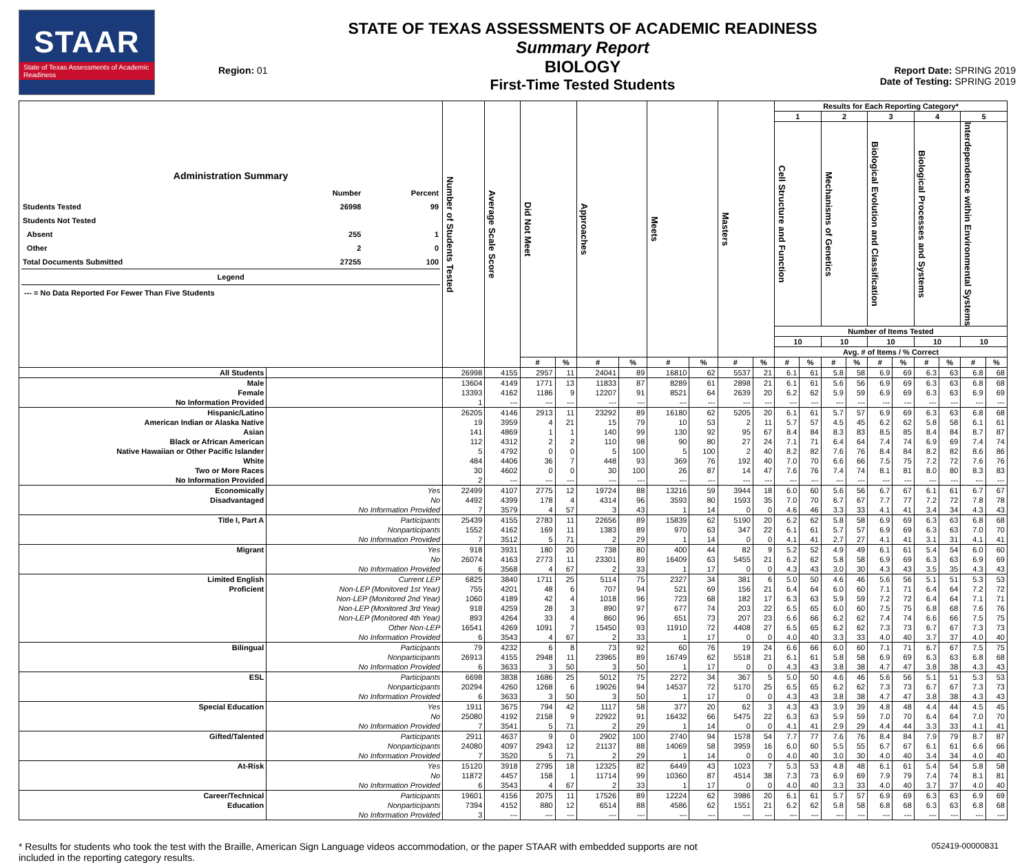STAAR
State of Texas Assessments of Academic Readiness
Region: 01
STATE OF TEXAS ASSESSMENTS OF ACADEMIC READINESS
Summary Report
BIOLOGY
First-Time Tested Students
Report Date: SPRING 2019
Date of Testing: SPRING 2019
| Administration Summary / / Number / Percent / / Students Tested / 26998 / 99 / / Students Not Tested / / / / Absent / 255 / 1 / / Other / 2 / 0 / / Total Documents Submitted / 27255 / 100 / Legend --- = No Data Reported For Fewer Than Five Students | | Number of Students Tested | Average Scale Score | Did Not Meet | | Approaches | | Meets | | Masters | | Results for Each Reporting Category* | | | | | | | | | |
| --- | --- | --- | --- | --- | --- | --- | --- | --- | --- | --- | --- | --- | --- | --- | --- | --- | --- | --- | --- | --- | --- |
| | | | | | | | | | | | | 1 | | 2 | | 3 | | 4 | | 5 | |
| | | | | | | | | | | | | Cell Structure and Function | | Mechanisms of Genetics | | Biological Evolution and Classification | | Biological Processes and Systems | | Interdependence within Environmental Systems | |
| | | | | | | | | | | | | Number of Items Tested | | | | | | | | | |
| | | | | | | | | | | | | 10 | | 10 | | 10 | | 10 | | 10 | |
| | | | | | | | | | | | | Avg. # of Items / % Correct | | | | | | | | | |
| | | | | # | % | # | % | # | % | # | % | # | % | # | % | # | % | # | % | # | % |
| All Students | | 26998 | 4155 | 2957 | 11 | 24041 | 89 | 16810 | 62 | 5537 | 21 | 6.1 | 61 | 5.8 | 58 | 6.9 | 69 | 6.3 | 63 | 6.8 | 68 |
| Male | | 13604 | 4149 | 1771 | 13 | 11833 | 87 | 8289 | 61 | 2898 | 21 | 6.1 | 61 | 5.6 | 56 | 6.9 | 69 | 6.3 | 63 | 6.8 | 68 |
| Female | | 13393 | 4162 | 1186 | 9 | 12207 | 91 | 8521 | 64 | 2639 | 20 | 6.2 | 62 | 5.9 | 59 | 6.9 | 69 | 6.3 | 63 | 6.9 | 69 |
| No Information Provided | | 1 | --- | --- | --- | --- | --- | --- | --- | --- | --- | --- | --- | --- | --- | --- | --- | --- | --- | --- | --- |
| Hispanic/Latino | | 26205 | 4146 | 2913 | 11 | 23292 | 89 | 16180 | 62 | 5205 | 20 | 6.1 | 61 | 5.7 | 57 | 6.9 | 69 | 6.3 | 63 | 6.8 | 68 |
| American Indian or Alaska Native | | 19 | 3959 | 4 | 21 | 15 | 79 | 10 | 53 | 2 | 11 | 5.7 | 57 | 4.5 | 45 | 6.2 | 62 | 5.8 | 58 | 6.1 | 61 |
| Asian | | 141 | 4869 | 1 | 1 | 140 | 99 | 130 | 92 | 95 | 67 | 8.4 | 84 | 8.3 | 83 | 8.5 | 85 | 8.4 | 84 | 8.7 | 87 |
| Black or African American | | 112 | 4312 | 2 | 2 | 110 | 98 | 90 | 80 | 27 | 24 | 7.1 | 71 | 6.4 | 64 | 7.4 | 74 | 6.9 | 69 | 7.4 | 74 |
| Native Hawaiian or Other Pacific Islander | | 5 | 4792 | 0 | 0 | 5 | 100 | 5 | 100 | 2 | 40 | 8.2 | 82 | 7.6 | 76 | 8.4 | 84 | 8.2 | 82 | 8.6 | 86 |
| White | | 484 | 4406 | 36 | 7 | 448 | 93 | 369 | 76 | 192 | 40 | 7.0 | 70 | 6.6 | 66 | 7.5 | 75 | 7.2 | 72 | 7.6 | 76 |
| Two or More Races | | 30 | 4602 | 0 | 0 | 30 | 100 | 26 | 87 | 14 | 47 | 7.6 | 76 | 7.4 | 74 | 8.1 | 81 | 8.0 | 80 | 8.3 | 83 |
| No Information Provided | | 2 | --- | --- | --- | --- | --- | --- | --- | --- | --- | --- | --- | --- | --- | --- | --- | --- | --- | --- | --- |
| Economically Disadvantaged | Yes | 22499 | 4107 | 2775 | 12 | 19724 | 88 | 13216 | 59 | 3944 | 18 | 6.0 | 60 | 5.6 | 56 | 6.7 | 67 | 6.1 | 61 | 6.7 | 67 |
| | No | 4492 | 4399 | 178 | 4 | 4314 | 96 | 3593 | 80 | 1593 | 35 | 7.0 | 70 | 6.7 | 67 | 7.7 | 77 | 7.2 | 72 | 7.8 | 78 |
| | No Information Provided | 7 | 3579 | 4 | 57 | 3 | 43 | 1 | 14 | 0 | 0 | 4.6 | 46 | 3.3 | 33 | 4.1 | 41 | 3.4 | 34 | 4.3 | 43 |
| Title I, Part A | Participants | 25439 | 4155 | 2783 | 11 | 22656 | 89 | 15839 | 62 | 5190 | 20 | 6.2 | 62 | 5.8 | 58 | 6.9 | 69 | 6.3 | 63 | 6.8 | 68 |
| | Nonparticipants | 1552 | 4162 | 169 | 11 | 1383 | 89 | 970 | 63 | 347 | 22 | 6.1 | 61 | 5.7 | 57 | 6.9 | 69 | 6.3 | 63 | 7.0 | 70 |
| | No Information Provided | 7 | 3512 | 5 | 71 | 2 | 29 | 1 | 14 | 0 | 0 | 4.1 | 41 | 2.7 | 27 | 4.1 | 41 | 3.1 | 31 | 4.1 | 41 |
| Migrant | Yes | 918 | 3931 | 180 | 20 | 738 | 80 | 400 | 44 | 82 | 9 | 5.2 | 52 | 4.9 | 49 | 6.1 | 61 | 5.4 | 54 | 6.0 | 60 |
| | No | 26074 | 4163 | 2773 | 11 | 23301 | 89 | 16409 | 63 | 5455 | 21 | 6.2 | 62 | 5.8 | 58 | 6.9 | 69 | 6.3 | 63 | 6.9 | 69 |
| | No Information Provided | 6 | 3568 | 4 | 67 | 2 | 33 | 1 | 17 | 0 | 0 | 4.3 | 43 | 3.0 | 30 | 4.3 | 43 | 3.5 | 35 | 4.3 | 43 |
| Limited English Proficient | Current LEP | 6825 | 3840 | 1711 | 25 | 5114 | 75 | 2327 | 34 | 381 | 6 | 5.0 | 50 | 4.6 | 46 | 5.6 | 56 | 5.1 | 51 | 5.3 | 53 |
| | Non-LEP (Monitored 1st Year) | 755 | 4201 | 48 | 6 | 707 | 94 | 521 | 69 | 156 | 21 | 6.4 | 64 | 6.0 | 60 | 7.1 | 71 | 6.4 | 64 | 7.2 | 72 |
| | Non-LEP (Monitored 2nd Year) | 1060 | 4189 | 42 | 4 | 1018 | 96 | 723 | 68 | 182 | 17 | 6.3 | 63 | 5.9 | 59 | 7.2 | 72 | 6.4 | 64 | 7.1 | 71 |
| | Non-LEP (Monitored 3rd Year) | 918 | 4259 | 28 | 3 | 890 | 97 | 677 | 74 | 203 | 22 | 6.5 | 65 | 6.0 | 60 | 7.5 | 75 | 6.8 | 68 | 7.6 | 76 |
| | Non-LEP (Monitored 4th Year) | 893 | 4264 | 33 | 4 | 860 | 96 | 651 | 73 | 207 | 23 | 6.6 | 66 | 6.2 | 62 | 7.4 | 74 | 6.6 | 66 | 7.5 | 75 |
| | Other Non-LEP | 16541 | 4269 | 1091 | 7 | 15450 | 93 | 11910 | 72 | 4408 | 27 | 6.5 | 65 | 6.2 | 62 | 7.3 | 73 | 6.7 | 67 | 7.3 | 73 |
| | No Information Provided | 6 | 3543 | 4 | 67 | 2 | 33 | 1 | 17 | 0 | 0 | 4.0 | 40 | 3.3 | 33 | 4.0 | 40 | 3.7 | 37 | 4.0 | 40 |
| Bilingual | Participants | 79 | 4232 | 6 | 8 | 73 | 92 | 60 | 76 | 19 | 24 | 6.6 | 66 | 6.0 | 60 | 7.1 | 71 | 6.7 | 67 | 7.5 | 75 |
| | Nonparticipants | 26913 | 4155 | 2948 | 11 | 23965 | 89 | 16749 | 62 | 5518 | 21 | 6.1 | 61 | 5.8 | 58 | 6.9 | 69 | 6.3 | 63 | 6.8 | 68 |
| | No Information Provided | 6 | 3633 | 3 | 50 | 3 | 50 | 1 | 17 | 0 | 0 | 4.3 | 43 | 3.8 | 38 | 4.7 | 47 | 3.8 | 38 | 4.3 | 43 |
| ESL | Participants | 6698 | 3838 | 1686 | 25 | 5012 | 75 | 2272 | 34 | 367 | 5 | 5.0 | 50 | 4.6 | 46 | 5.6 | 56 | 5.1 | 51 | 5.3 | 53 |
| | Nonparticipants | 20294 | 4260 | 1268 | 6 | 19026 | 94 | 14537 | 72 | 5170 | 25 | 6.5 | 65 | 6.2 | 62 | 7.3 | 73 | 6.7 | 67 | 7.3 | 73 |
| | No Information Provided | 6 | 3633 | 3 | 50 | 3 | 50 | 1 | 17 | 0 | 0 | 4.3 | 43 | 3.8 | 38 | 4.7 | 47 | 3.8 | 38 | 4.3 | 43 |
| Special Education | Yes | 1911 | 3675 | 794 | 42 | 1117 | 58 | 377 | 20 | 62 | 3 | 4.3 | 43 | 3.9 | 39 | 4.8 | 48 | 4.4 | 44 | 4.5 | 45 |
| | No | 25080 | 4192 | 2158 | 9 | 22922 | 91 | 16432 | 66 | 5475 | 22 | 6.3 | 63 | 5.9 | 59 | 7.0 | 70 | 6.4 | 64 | 7.0 | 70 |
| | No Information Provided | 7 | 3541 | 5 | 71 | 2 | 29 | 1 | 14 | 0 | 0 | 4.1 | 41 | 2.9 | 29 | 4.4 | 44 | 3.3 | 33 | 4.1 | 41 |
| Gifted/Talented | Participants | 2911 | 4637 | 9 | 0 | 2902 | 100 | 2740 | 94 | 1578 | 54 | 7.7 | 77 | 7.6 | 76 | 8.4 | 84 | 7.9 | 79 | 8.7 | 87 |
| | Nonparticipants | 24080 | 4097 | 2943 | 12 | 21137 | 88 | 14069 | 58 | 3959 | 16 | 6.0 | 60 | 5.5 | 55 | 6.7 | 67 | 6.1 | 61 | 6.6 | 66 |
| | No Information Provided | 7 | 3520 | 5 | 71 | 2 | 29 | 1 | 14 | 0 | 0 | 4.0 | 40 | 3.0 | 30 | 4.0 | 40 | 3.4 | 34 | 4.0 | 40 |
| At-Risk | Yes | 15120 | 3918 | 2795 | 18 | 12325 | 82 | 6449 | 43 | 1023 | 7 | 5.3 | 53 | 4.8 | 48 | 6.1 | 61 | 5.4 | 54 | 5.8 | 58 |
| | No | 11872 | 4457 | 158 | 1 | 11714 | 99 | 10360 | 87 | 4514 | 38 | 7.3 | 73 | 6.9 | 69 | 7.9 | 79 | 7.4 | 74 | 8.1 | 81 |
| | No Information Provided | 6 | 3543 | 4 | 67 | 2 | 33 | 1 | 17 | 0 | 0 | 4.0 | 40 | 3.3 | 33 | 4.0 | 40 | 3.7 | 37 | 4.0 | 40 |
| Career/Technical Education | Participants | 19601 | 4156 | 2075 | 11 | 17526 | 89 | 12224 | 62 | 3986 | 20 | 6.1 | 61 | 5.7 | 57 | 6.9 | 69 | 6.3 | 63 | 6.9 | 69 |
| | Nonparticipants | 7394 | 4152 | 880 | 12 | 6514 | 88 | 4586 | 62 | 1551 | 21 | 6.2 | 62 | 5.8 | 58 | 6.8 | 68 | 6.3 | 63 | 6.8 | 68 |
| | No Information Provided | 3 | --- | --- | --- | --- | --- | --- | --- | --- | --- | --- | --- | --- | --- | --- | --- | --- | --- | --- | --- |
* Results for students who took the test with the Braille, American Sign Language videos accommodation, or the paper STAAR with embedded supports are not
included in the reporting category results.
052419-00000831